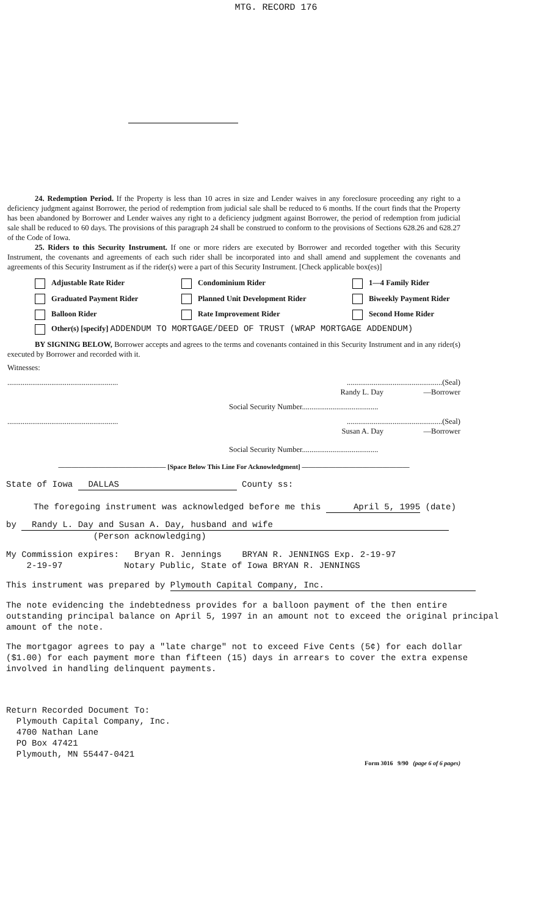MTG. RECORD 176
24. Redemption Period. If the Property is less than 10 acres in size and Lender waives in any foreclosure proceeding any right to a deficiency judgment against Borrower, the period of redemption from judicial sale shall be reduced to 6 months. If the court finds that the Property has been abandoned by Borrower and Lender waives any right to a deficiency judgment against Borrower, the period of redemption from judicial sale shall be reduced to 60 days. The provisions of this paragraph 24 shall be construed to conform to the provisions of Sections 628.26 and 628.27 of the Code of Iowa.
25. Riders to this Security Instrument. If one or more riders are executed by Borrower and recorded together with this Security Instrument, the covenants and agreements of each such rider shall be incorporated into and shall amend and supplement the covenants and agreements of this Security Instrument as if the rider(s) were a part of this Security Instrument. [Check applicable box(es)]
Adjustable Rate Rider
Condominium Rider
1—4 Family Rider
Graduated Payment Rider
Planned Unit Development Rider
Biweekly Payment Rider
Balloon Rider
Rate Improvement Rider
Second Home Rider
Other(s) [specify] ADDENDUM TO MORTGAGE/DEED OF TRUST (WRAP MORTGAGE ADDENDUM)
BY SIGNING BELOW, Borrower accepts and agrees to the terms and covenants contained in this Security Instrument and in any rider(s) executed by Borrower and recorded with it.
Witnesses:
............................................................................................................(Seal)
Randy L. Day —Borrower
Social Security Number........................................
............................................................................................................(Seal)
Susan A. Day —Borrower
Social Security Number........................................
———————————————— [Space Below This Line For Acknowledgment] ————————————————
State of Iowa DALLAS County ss:
The foregoing instrument was acknowledged before me this April 5, 1995 (date)
by Randy L. Day and Susan A. Day, husband and wife
(Person acknowledging)
My Commission expires: Bryan R. Jennings BRYAN R. JENNINGS Exp. 2-19-97
2-19-97 Notary Public, State of Iowa BRYAN R. JENNINGS
This instrument was prepared by Plymouth Capital Company, Inc.
The note evidencing the indebtedness provides for a balloon payment of the then entire outstanding principal balance on April 5, 1997 in an amount not to exceed the original principal amount of the note.
The mortgagor agrees to pay a "late charge" not to exceed Five Cents (5¢) for each dollar ($1.00) for each payment more than fifteen (15) days in arrears to cover the extra expense involved in handling delinquent payments.
Return Recorded Document To:
Plymouth Capital Company, Inc.
4700 Nathan Lane
PO Box 47421
Plymouth, MN 55447-0421
Form 3016 9/90 (page 6 of 6 pages)